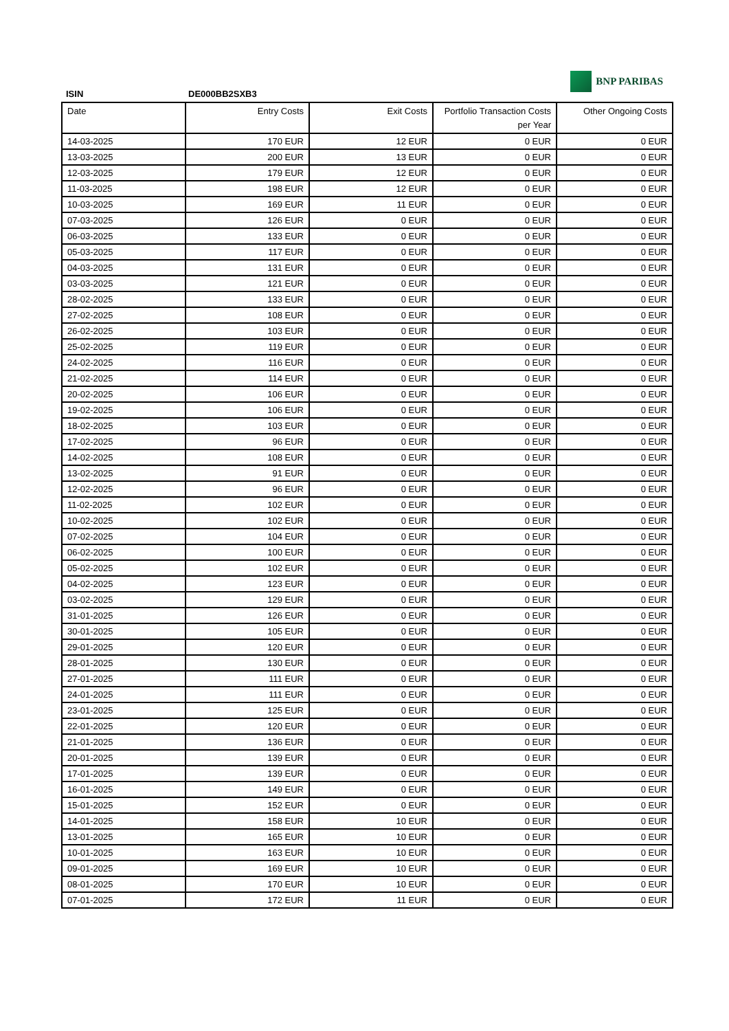ISIN DE000BB2SXB3
BNP PARIBAS
| Date | Entry Costs | Exit Costs | Portfolio Transaction Costs per Year | Other Ongoing Costs |
| --- | --- | --- | --- | --- |
| 14-03-2025 | 170 EUR | 12 EUR | 0 EUR | 0 EUR |
| 13-03-2025 | 200 EUR | 13 EUR | 0 EUR | 0 EUR |
| 12-03-2025 | 179 EUR | 12 EUR | 0 EUR | 0 EUR |
| 11-03-2025 | 198 EUR | 12 EUR | 0 EUR | 0 EUR |
| 10-03-2025 | 169 EUR | 11 EUR | 0 EUR | 0 EUR |
| 07-03-2025 | 126 EUR | 0 EUR | 0 EUR | 0 EUR |
| 06-03-2025 | 133 EUR | 0 EUR | 0 EUR | 0 EUR |
| 05-03-2025 | 117 EUR | 0 EUR | 0 EUR | 0 EUR |
| 04-03-2025 | 131 EUR | 0 EUR | 0 EUR | 0 EUR |
| 03-03-2025 | 121 EUR | 0 EUR | 0 EUR | 0 EUR |
| 28-02-2025 | 133 EUR | 0 EUR | 0 EUR | 0 EUR |
| 27-02-2025 | 108 EUR | 0 EUR | 0 EUR | 0 EUR |
| 26-02-2025 | 103 EUR | 0 EUR | 0 EUR | 0 EUR |
| 25-02-2025 | 119 EUR | 0 EUR | 0 EUR | 0 EUR |
| 24-02-2025 | 116 EUR | 0 EUR | 0 EUR | 0 EUR |
| 21-02-2025 | 114 EUR | 0 EUR | 0 EUR | 0 EUR |
| 20-02-2025 | 106 EUR | 0 EUR | 0 EUR | 0 EUR |
| 19-02-2025 | 106 EUR | 0 EUR | 0 EUR | 0 EUR |
| 18-02-2025 | 103 EUR | 0 EUR | 0 EUR | 0 EUR |
| 17-02-2025 | 96 EUR | 0 EUR | 0 EUR | 0 EUR |
| 14-02-2025 | 108 EUR | 0 EUR | 0 EUR | 0 EUR |
| 13-02-2025 | 91 EUR | 0 EUR | 0 EUR | 0 EUR |
| 12-02-2025 | 96 EUR | 0 EUR | 0 EUR | 0 EUR |
| 11-02-2025 | 102 EUR | 0 EUR | 0 EUR | 0 EUR |
| 10-02-2025 | 102 EUR | 0 EUR | 0 EUR | 0 EUR |
| 07-02-2025 | 104 EUR | 0 EUR | 0 EUR | 0 EUR |
| 06-02-2025 | 100 EUR | 0 EUR | 0 EUR | 0 EUR |
| 05-02-2025 | 102 EUR | 0 EUR | 0 EUR | 0 EUR |
| 04-02-2025 | 123 EUR | 0 EUR | 0 EUR | 0 EUR |
| 03-02-2025 | 129 EUR | 0 EUR | 0 EUR | 0 EUR |
| 31-01-2025 | 126 EUR | 0 EUR | 0 EUR | 0 EUR |
| 30-01-2025 | 105 EUR | 0 EUR | 0 EUR | 0 EUR |
| 29-01-2025 | 120 EUR | 0 EUR | 0 EUR | 0 EUR |
| 28-01-2025 | 130 EUR | 0 EUR | 0 EUR | 0 EUR |
| 27-01-2025 | 111 EUR | 0 EUR | 0 EUR | 0 EUR |
| 24-01-2025 | 111 EUR | 0 EUR | 0 EUR | 0 EUR |
| 23-01-2025 | 125 EUR | 0 EUR | 0 EUR | 0 EUR |
| 22-01-2025 | 120 EUR | 0 EUR | 0 EUR | 0 EUR |
| 21-01-2025 | 136 EUR | 0 EUR | 0 EUR | 0 EUR |
| 20-01-2025 | 139 EUR | 0 EUR | 0 EUR | 0 EUR |
| 17-01-2025 | 139 EUR | 0 EUR | 0 EUR | 0 EUR |
| 16-01-2025 | 149 EUR | 0 EUR | 0 EUR | 0 EUR |
| 15-01-2025 | 152 EUR | 0 EUR | 0 EUR | 0 EUR |
| 14-01-2025 | 158 EUR | 10 EUR | 0 EUR | 0 EUR |
| 13-01-2025 | 165 EUR | 10 EUR | 0 EUR | 0 EUR |
| 10-01-2025 | 163 EUR | 10 EUR | 0 EUR | 0 EUR |
| 09-01-2025 | 169 EUR | 10 EUR | 0 EUR | 0 EUR |
| 08-01-2025 | 170 EUR | 10 EUR | 0 EUR | 0 EUR |
| 07-01-2025 | 172 EUR | 11 EUR | 0 EUR | 0 EUR |